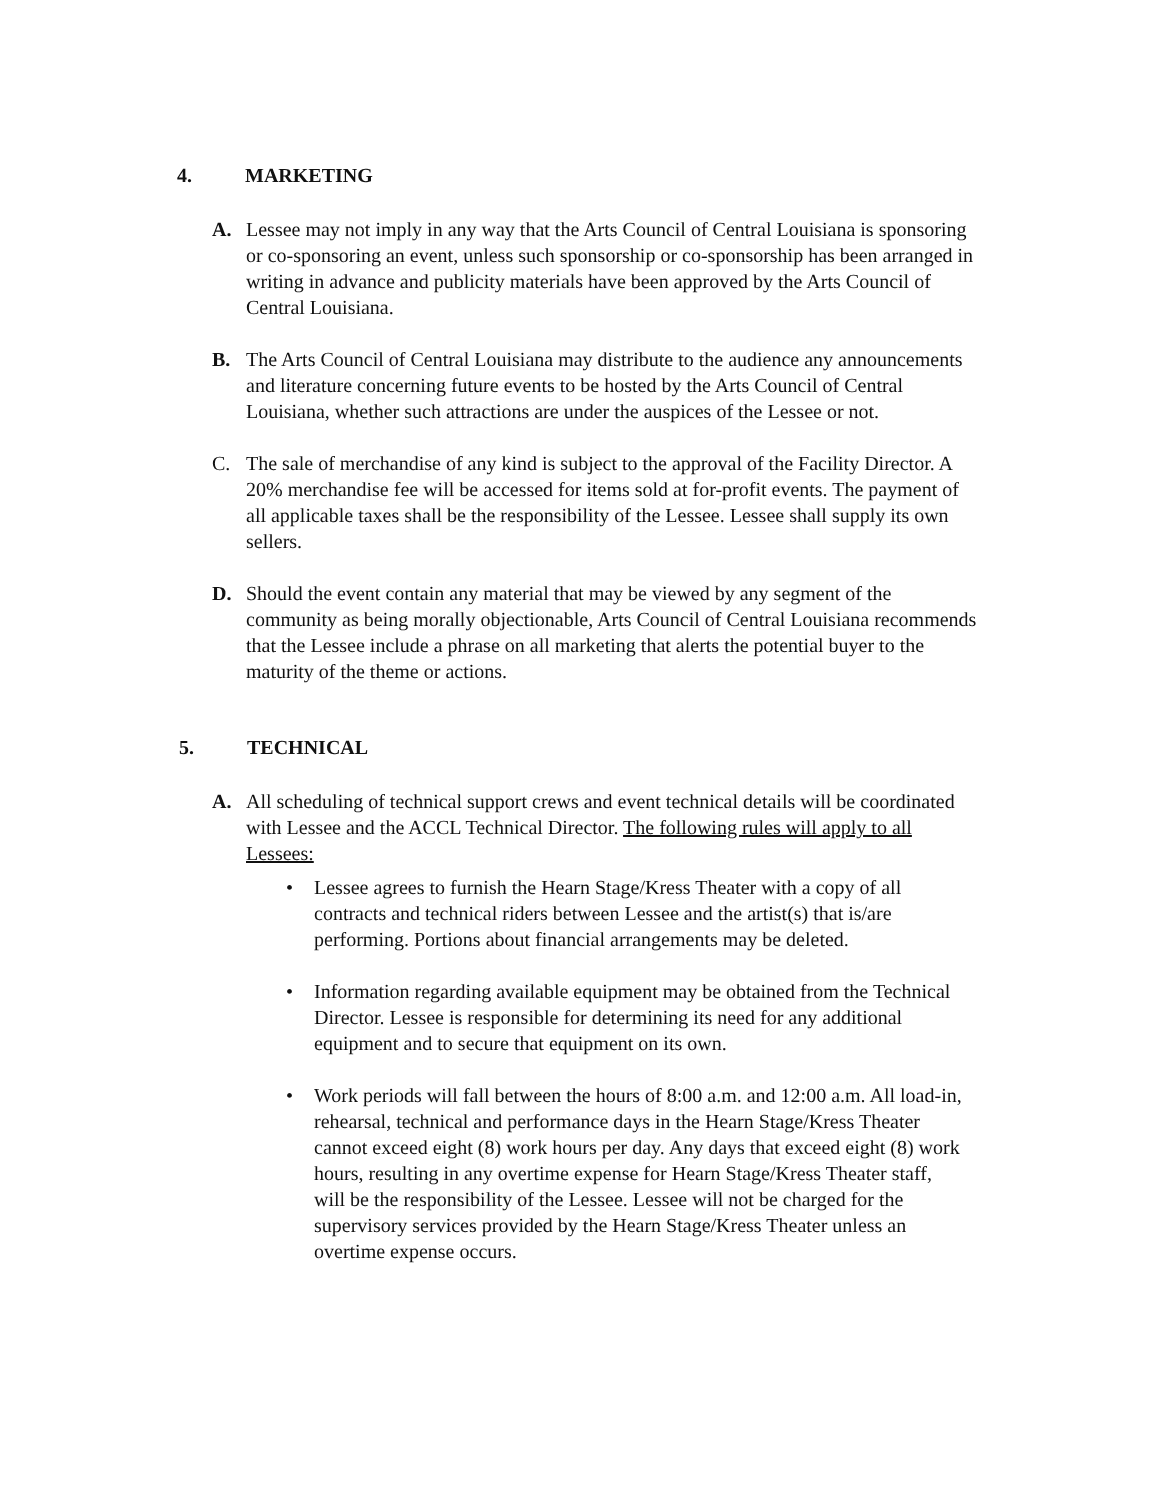4. MARKETING
A. Lessee may not imply in any way that the Arts Council of Central Louisiana is sponsoring or co-sponsoring an event, unless such sponsorship or co-sponsorship has been arranged in writing in advance and publicity materials have been approved by the Arts Council of Central Louisiana.
B. The Arts Council of Central Louisiana may distribute to the audience any announcements and literature concerning future events to be hosted by the Arts Council of Central Louisiana, whether such attractions are under the auspices of the Lessee or not.
C. The sale of merchandise of any kind is subject to the approval of the Facility Director. A 20% merchandise fee will be accessed for items sold at for-profit events. The payment of all applicable taxes shall be the responsibility of the Lessee. Lessee shall supply its own sellers.
D. Should the event contain any material that may be viewed by any segment of the community as being morally objectionable, Arts Council of Central Louisiana recommends that the Lessee include a phrase on all marketing that alerts the potential buyer to the maturity of the theme or actions.
5. TECHNICAL
A. All scheduling of technical support crews and event technical details will be coordinated with Lessee and the ACCL Technical Director. The following rules will apply to all Lessees:
• Lessee agrees to furnish the Hearn Stage/Kress Theater with a copy of all contracts and technical riders between Lessee and the artist(s) that is/are performing. Portions about financial arrangements may be deleted.
• Information regarding available equipment may be obtained from the Technical Director. Lessee is responsible for determining its need for any additional equipment and to secure that equipment on its own.
• Work periods will fall between the hours of 8:00 a.m. and 12:00 a.m. All load-in, rehearsal, technical and performance days in the Hearn Stage/Kress Theater cannot exceed eight (8) work hours per day. Any days that exceed eight (8) work hours, resulting in any overtime expense for Hearn Stage/Kress Theater staff, will be the responsibility of the Lessee. Lessee will not be charged for the supervisory services provided by the Hearn Stage/Kress Theater unless an overtime expense occurs.